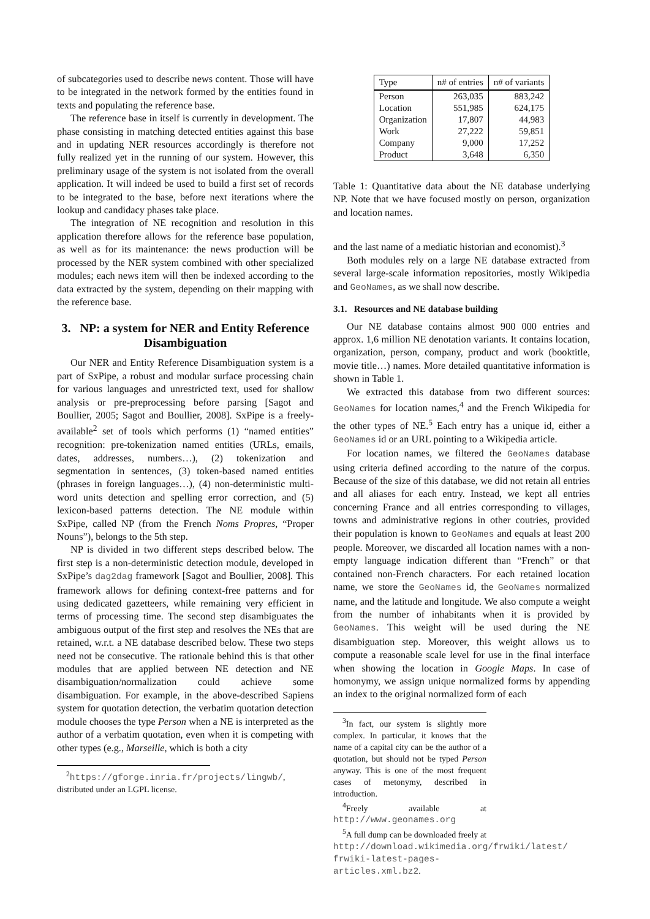of subcategories used to describe news content. Those will have to be integrated in the network formed by the entities found in texts and populating the reference base.
The reference base in itself is currently in development. The phase consisting in matching detected entities against this base and in updating NER resources accordingly is therefore not fully realized yet in the running of our system. However, this preliminary usage of the system is not isolated from the overall application. It will indeed be used to build a first set of records to be integrated to the base, before next iterations where the lookup and candidacy phases take place.
The integration of NE recognition and resolution in this application therefore allows for the reference base population, as well as for its maintenance: the news production will be processed by the NER system combined with other specialized modules; each news item will then be indexed according to the data extracted by the system, depending on their mapping with the reference base.
3. NP: a system for NER and Entity Reference Disambiguation
Our NER and Entity Reference Disambiguation system is a part of SxPipe, a robust and modular surface processing chain for various languages and unrestricted text, used for shallow analysis or pre-preprocessing before parsing [Sagot and Boullier, 2005; Sagot and Boullier, 2008]. SxPipe is a freely-available<sup>2</sup> set of tools which performs (1) “named entities” recognition: pre-tokenization named entities (URLs, emails, dates, addresses, numbers…), (2) tokenization and segmentation in sentences, (3) token-based named entities (phrases in foreign languages…), (4) non-deterministic multi-word units detection and spelling error correction, and (5) lexicon-based patterns detection. The NE module within SxPipe, called NP (from the French Noms Propres, “Proper Nouns”), belongs to the 5th step.
NP is divided in two different steps described below. The first step is a non-deterministic detection module, developed in SxPipe’s dag2dag framework [Sagot and Boullier, 2008]. This framework allows for defining context-free patterns and for using dedicated gazetteers, while remaining very efficient in terms of processing time. The second step disambiguates the ambiguous output of the first step and resolves the NEs that are retained, w.r.t. a NE database described below. These two steps need not be consecutive. The rationale behind this is that other modules that are applied between NE detection and NE disambiguation/normalization could achieve some disambiguation. For example, in the above-described Sapiens system for quotation detection, the verbatim quotation detection module chooses the type Person when a NE is interpreted as the author of a verbatim quotation, even when it is competing with other types (e.g., Marseille, which is both a city
<sup>2</sup> https://gforge.inria.fr/projects/lingwb/, distributed under an LGPL license.
| Type | n# of entries | n# of variants |
| --- | --- | --- |
| Person | 263,035 | 883,242 |
| Location | 551,985 | 624,175 |
| Organization | 17,807 | 44,983 |
| Work | 27,222 | 59,851 |
| Company | 9,000 | 17,252 |
| Product | 3,648 | 6,350 |
Table 1: Quantitative data about the NE database underlying NP. Note that we have focused mostly on person, organization and location names.
and the last name of a mediatic historian and economist).<sup>3</sup>
Both modules rely on a large NE database extracted from several large-scale information repositories, mostly Wikipedia and GeoNames, as we shall now describe.
3.1. Resources and NE database building
Our NE database contains almost 900 000 entries and approx. 1,6 million NE denotation variants. It contains location, organization, person, company, product and work (booktitle, movie title…) names. More detailed quantitative information is shown in Table 1.
We extracted this database from two different sources: GeoNames for location names,<sup>4</sup> and the French Wikipedia for the other types of NE.<sup>5</sup> Each entry has a unique id, either a GeoNames id or an URL pointing to a Wikipedia article.
For location names, we filtered the GeoNames database using criteria defined according to the nature of the corpus. Because of the size of this database, we did not retain all entries and all aliases for each entry. Instead, we kept all entries concerning France and all entries corresponding to villages, towns and administrative regions in other coutries, provided their population is known to GeoNames and equals at least 200 people. Moreover, we discarded all location names with a non-empty language indication different than “French” or that contained non-French characters. For each retained location name, we store the GeoNames id, the GeoNames normalized name, and the latitude and longitude. We also compute a weight from the number of inhabitants when it is provided by GeoNames. This weight will be used during the NE disambiguation step. Moreover, this weight allows us to compute a reasonable scale level for use in the final interface when showing the location in Google Maps. In case of homonymy, we assign unique normalized forms by appending an index to the original normalized form of each
<sup>3</sup> In fact, our system is slightly more complex. In particular, it knows that the name of a capital city can be the author of a quotation, but should not be typed Person anyway. This is one of the most frequent cases of metonymy, described in introduction.
<sup>4</sup> Freely available at http://www.geonames.org
<sup>5</sup> A full dump can be downloaded freely at http://download.wikimedia.org/frwiki/latest/ frwiki-latest-pages-articles.xml.bz2.